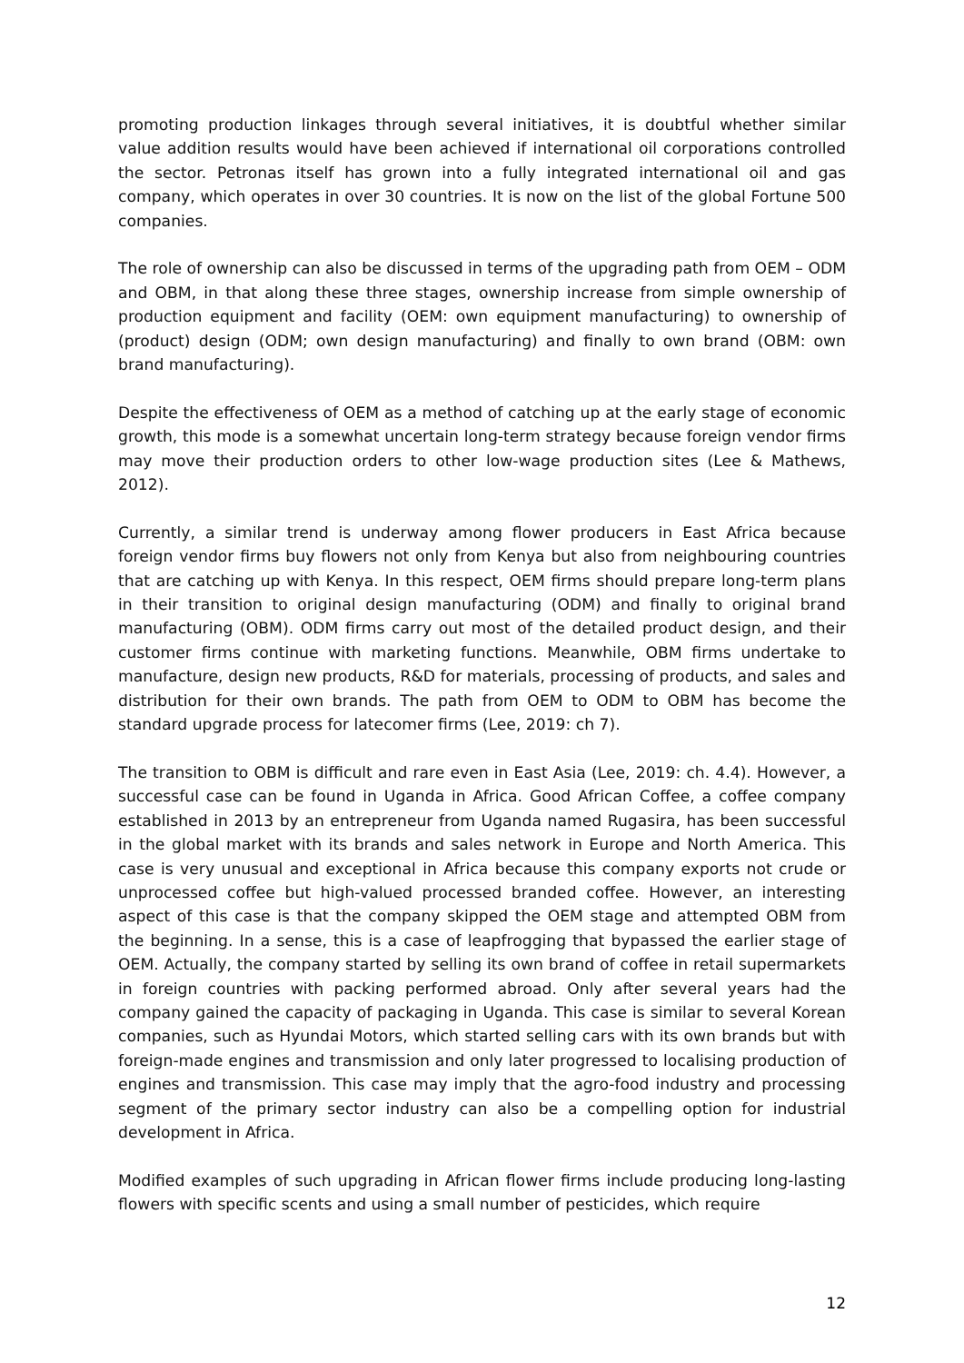promoting production linkages through several initiatives, it is doubtful whether similar value addition results would have been achieved if international oil corporations controlled the sector. Petronas itself has grown into a fully integrated international oil and gas company, which operates in over 30 countries. It is now on the list of the global Fortune 500 companies.
The role of ownership can also be discussed in terms of the upgrading path from OEM – ODM and OBM, in that along these three stages, ownership increase from simple ownership of production equipment and facility (OEM: own equipment manufacturing) to ownership of (product) design (ODM; own design manufacturing) and finally to own brand (OBM: own brand manufacturing).
Despite the effectiveness of OEM as a method of catching up at the early stage of economic growth, this mode is a somewhat uncertain long-term strategy because foreign vendor firms may move their production orders to other low-wage production sites (Lee & Mathews, 2012).
Currently, a similar trend is underway among flower producers in East Africa because foreign vendor firms buy flowers not only from Kenya but also from neighbouring countries that are catching up with Kenya. In this respect, OEM firms should prepare long-term plans in their transition to original design manufacturing (ODM) and finally to original brand manufacturing (OBM). ODM firms carry out most of the detailed product design, and their customer firms continue with marketing functions. Meanwhile, OBM firms undertake to manufacture, design new products, R&D for materials, processing of products, and sales and distribution for their own brands. The path from OEM to ODM to OBM has become the standard upgrade process for latecomer firms (Lee, 2019: ch 7).
The transition to OBM is difficult and rare even in East Asia (Lee, 2019: ch. 4.4). However, a successful case can be found in Uganda in Africa. Good African Coffee, a coffee company established in 2013 by an entrepreneur from Uganda named Rugasira, has been successful in the global market with its brands and sales network in Europe and North America. This case is very unusual and exceptional in Africa because this company exports not crude or unprocessed coffee but high-valued processed branded coffee. However, an interesting aspect of this case is that the company skipped the OEM stage and attempted OBM from the beginning. In a sense, this is a case of leapfrogging that bypassed the earlier stage of OEM. Actually, the company started by selling its own brand of coffee in retail supermarkets in foreign countries with packing performed abroad. Only after several years had the company gained the capacity of packaging in Uganda. This case is similar to several Korean companies, such as Hyundai Motors, which started selling cars with its own brands but with foreign-made engines and transmission and only later progressed to localising production of engines and transmission. This case may imply that the agro-food industry and processing segment of the primary sector industry can also be a compelling option for industrial development in Africa.
Modified examples of such upgrading in African flower firms include producing long-lasting flowers with specific scents and using a small number of pesticides, which require
12